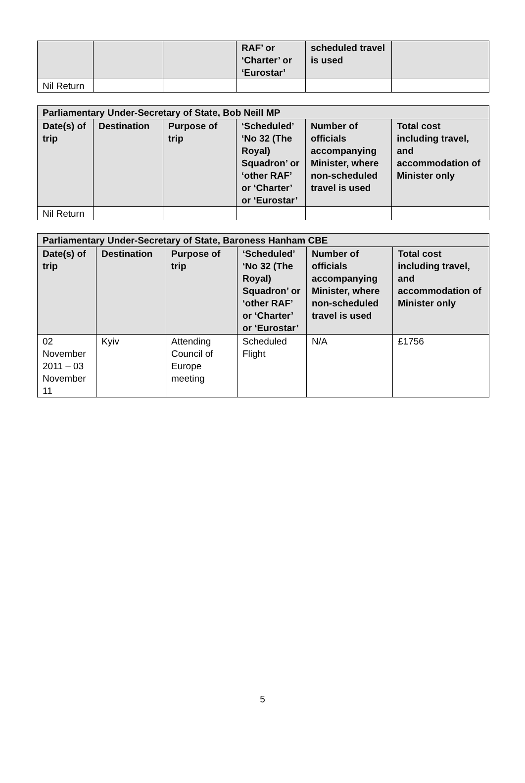| | | | RAF’ or ‘Charter’ or ‘Eurostar’ | scheduled travel is used | |
| --- | --- | --- | --- | --- | --- |
| Nil Return | | | | | |
| Parliamentary Under-Secretary of State, Bob Neill MP | | | | | |
| --- | --- | --- | --- | --- | --- |
| Date(s) of trip | Destination | Purpose of trip | ‘Scheduled’ ‘No 32 (The Royal) Squadron’ or ‘other RAF’ or ‘Charter’ or ‘Eurostar’ | Number of officials accompanying Minister, where non-scheduled travel is used | Total cost including travel, and accommodation of Minister only |
| Nil Return | | | | | |
| Parliamentary Under-Secretary of State, Baroness Hanham CBE | | | | | |
| --- | --- | --- | --- | --- | --- |
| Date(s) of trip | Destination | Purpose of trip | ‘Scheduled’ ‘No 32 (The Royal) Squadron’ or ‘other RAF’ or ‘Charter’ or ‘Eurostar’ | Number of officials accompanying Minister, where non-scheduled travel is used | Total cost including travel, and accommodation of Minister only |
| 02 November 2011 – 03 November 11 | Kyiv | Attending Council of Europe meeting | Scheduled Flight | N/A | £1756 |
5